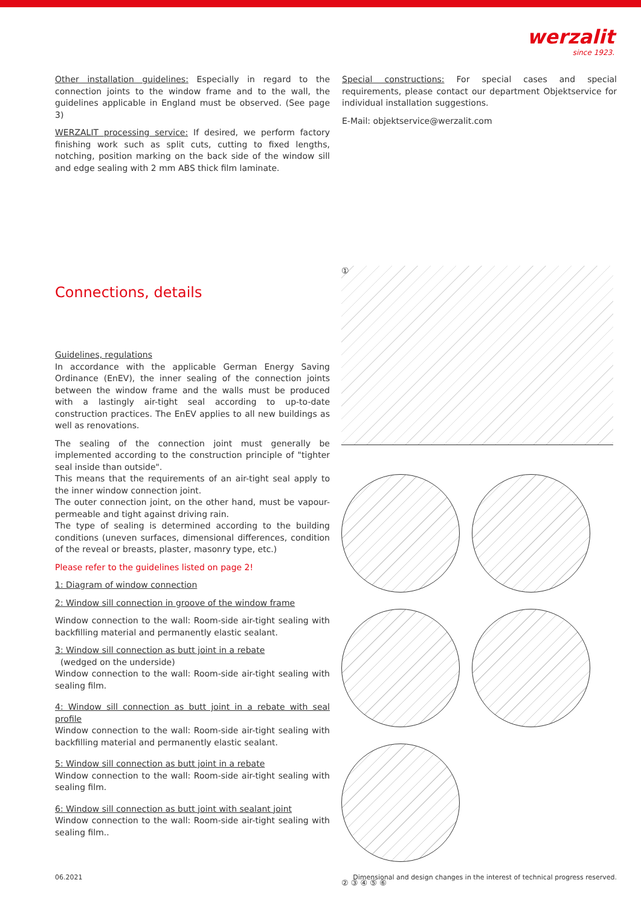werzalit
since 1923.
Other installation guidelines: Especially in regard to the connection joints to the window frame and to the wall, the guidelines applicable in England must be observed. (See page 3)
WERZALIT processing service: If desired, we perform factory finishing work such as split cuts, cutting to fixed lengths, notching, position marking on the back side of the window sill and edge sealing with 2 mm ABS thick film laminate.
Special constructions: For special cases and special requirements, please contact our department Objektservice for individual installation suggestions.
E-Mail: objektservice@werzalit.com
Connections, details
Guidelines, regulations
In accordance with the applicable German Energy Saving Ordinance (EnEV), the inner sealing of the connection joints between the window frame and the walls must be produced with a lastingly air-tight seal according to up-to-date construction practices. The EnEV applies to all new buildings as well as renovations.
The sealing of the connection joint must generally be implemented according to the construction principle of "tighter seal inside than outside".
This means that the requirements of an air-tight seal apply to the inner window connection joint.
The outer connection joint, on the other hand, must be vapour-permeable and tight against driving rain.
The type of sealing is determined according to the building conditions (uneven surfaces, dimensional differences, condition of the reveal or breasts, plaster, masonry type, etc.)
Please refer to the guidelines listed on page 2!
1: Diagram of window connection
2: Window sill connection in groove of the window frame
Window connection to the wall: Room-side air-tight sealing with backfilling material and permanently elastic sealant.
3: Window sill connection as butt joint in a rebate
(wedged on the underside)
Window connection to the wall: Room-side air-tight sealing with sealing film.
4: Window sill connection as butt joint in a rebate with seal profile
Window connection to the wall: Room-side air-tight sealing with backfilling material and permanently elastic sealant.
5: Window sill connection as butt joint in a rebate
Window connection to the wall: Room-side air-tight sealing with sealing film.
6: Window sill connection as butt joint with sealant joint
Window connection to the wall: Room-side air-tight sealing with sealing film..
①
② ③ ④ ⑤ ⑥
06.2021 Dimensional and design changes in the interest of technical progress reserved.